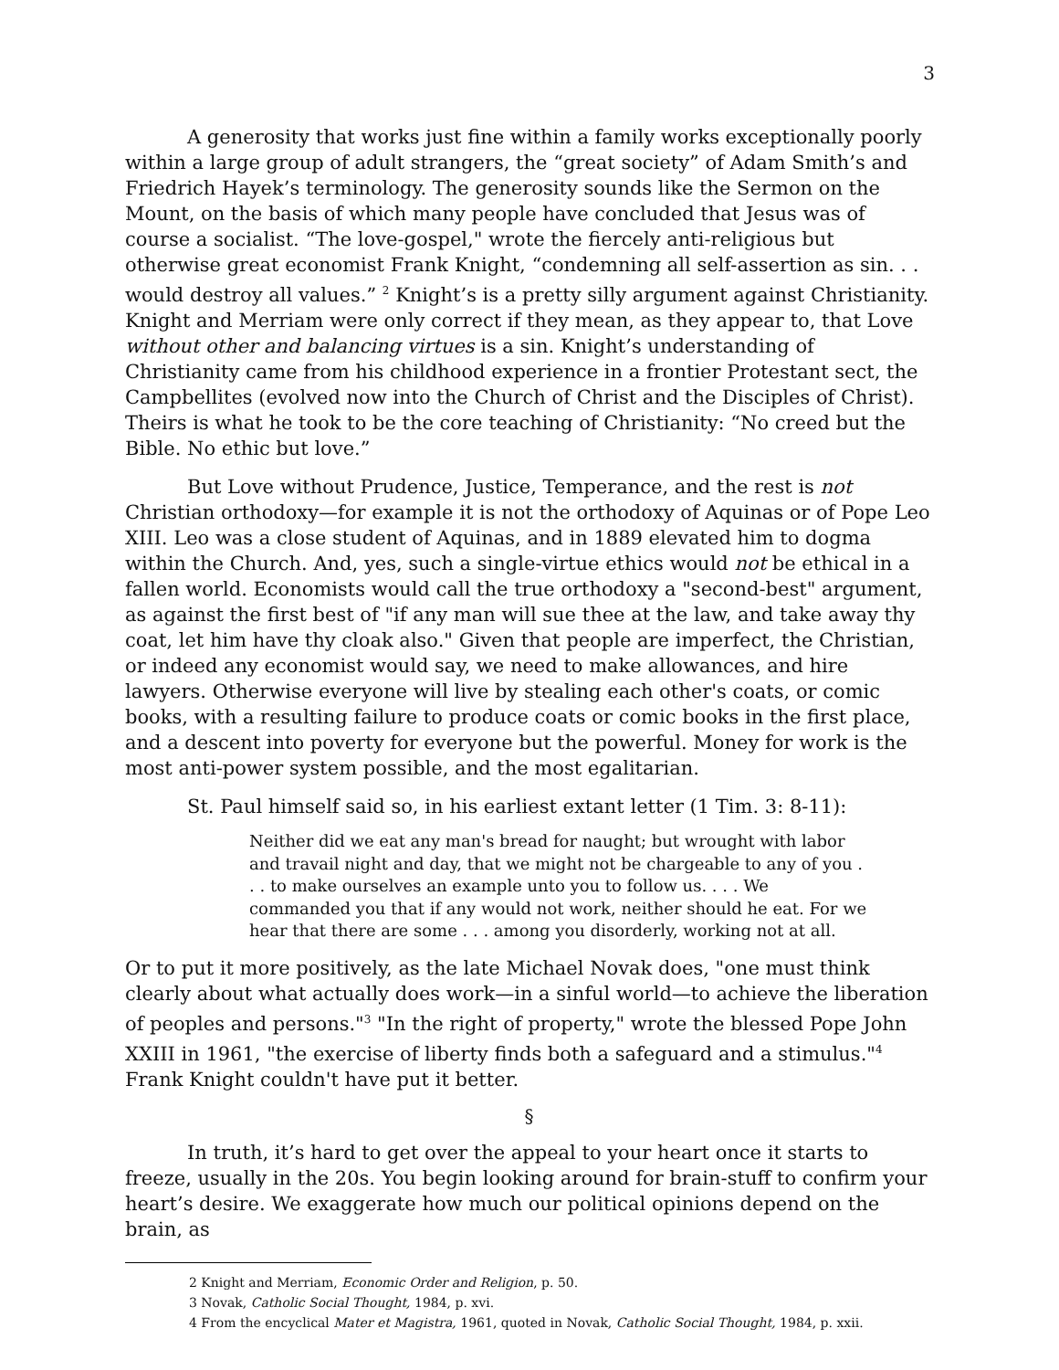3
A generosity that works just fine within a family works exceptionally poorly within a large group of adult strangers, the “great society” of Adam Smith’s and Friedrich Hayek’s terminology. The generosity sounds like the Sermon on the Mount, on the basis of which many people have concluded that Jesus was of course a socialist. “The love-gospel," wrote the fiercely anti-religious but otherwise great economist Frank Knight, “condemning all self-assertion as sin. . . would destroy all values.” <sup>2</sup> Knight’s is a pretty silly argument against Christianity. Knight and Merriam were only correct if they mean, as they appear to, that Love without other and balancing virtues is a sin. Knight’s understanding of Christianity came from his childhood experience in a frontier Protestant sect, the Campbellites (evolved now into the Church of Christ and the Disciples of Christ). Theirs is what he took to be the core teaching of Christianity: “No creed but the Bible. No ethic but love.”
But Love without Prudence, Justice, Temperance, and the rest is not Christian orthodoxy—for example it is not the orthodoxy of Aquinas or of Pope Leo XIII. Leo was a close student of Aquinas, and in 1889 elevated him to dogma within the Church. And, yes, such a single-virtue ethics would not be ethical in a fallen world. Economists would call the true orthodoxy a "second-best" argument, as against the first best of "if any man will sue thee at the law, and take away thy coat, let him have thy cloak also." Given that people are imperfect, the Christian, or indeed any economist would say, we need to make allowances, and hire lawyers. Otherwise everyone will live by stealing each other's coats, or comic books, with a resulting failure to produce coats or comic books in the first place, and a descent into poverty for everyone but the powerful. Money for work is the most anti-power system possible, and the most egalitarian.
St. Paul himself said so, in his earliest extant letter (1 Tim. 3: 8-11):
Neither did we eat any man's bread for naught; but wrought with labor and travail night and day, that we might not be chargeable to any of you . . . to make ourselves an example unto you to follow us. . . . We commanded you that if any would not work, neither should he eat. For we hear that there are some . . . among you disorderly, working not at all.
Or to put it more positively, as the late Michael Novak does, "one must think clearly about what actually does work—in a sinful world—to achieve the liberation of peoples and persons."<sup>3</sup> "In the right of property," wrote the blessed Pope John XXIII in 1961, "the exercise of liberty finds both a safeguard and a stimulus."<sup>4</sup> Frank Knight couldn't have put it better.
§
In truth, it’s hard to get over the appeal to your heart once it starts to freeze, usually in the 20s. You begin looking around for brain-stuff to confirm your heart’s desire. We exaggerate how much our political opinions depend on the brain, as
2 Knight and Merriam, Economic Order and Religion, p. 50.
3 Novak, Catholic Social Thought, 1984, p. xvi.
4 From the encyclical Mater et Magistra, 1961, quoted in Novak, Catholic Social Thought, 1984, p. xxii.